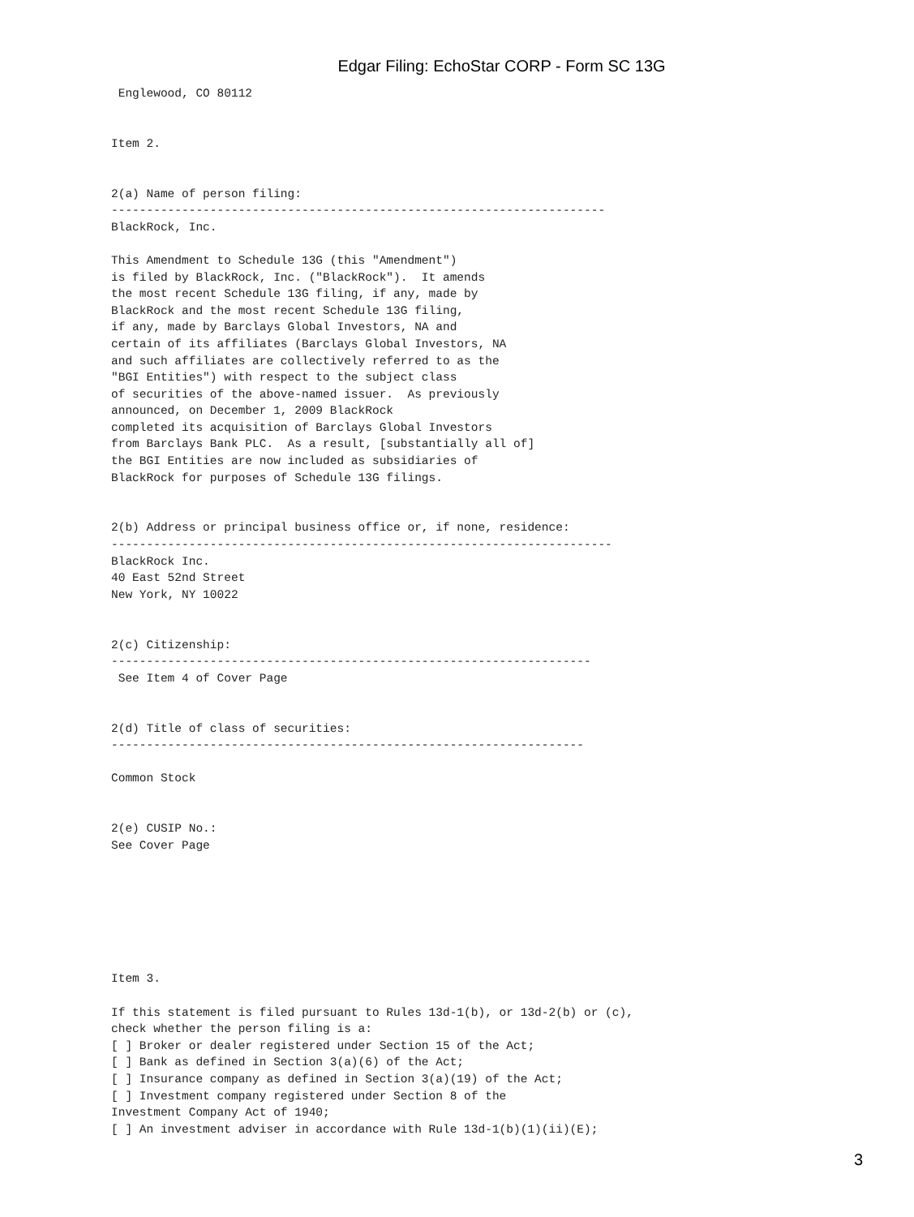Edgar Filing: EchoStar CORP - Form SC 13G
 Englewood, CO 80112


Item 2.


2(a) Name of person filing:
----------------------------------------------------------------------
BlackRock, Inc.

This Amendment to Schedule 13G (this "Amendment")
is filed by BlackRock, Inc. ("BlackRock").  It amends
the most recent Schedule 13G filing, if any, made by
BlackRock and the most recent Schedule 13G filing,
if any, made by Barclays Global Investors, NA and
certain of its affiliates (Barclays Global Investors, NA
and such affiliates are collectively referred to as the
"BGI Entities") with respect to the subject class
of securities of the above-named issuer.  As previously
announced, on December 1, 2009 BlackRock
completed its acquisition of Barclays Global Investors
from Barclays Bank PLC.  As a result, [substantially all of]
the BGI Entities are now included as subsidiaries of
BlackRock for purposes of Schedule 13G filings.


2(b) Address or principal business office or, if none, residence:
-----------------------------------------------------------------------
BlackRock Inc.
40 East 52nd Street
New York, NY 10022


2(c) Citizenship:
--------------------------------------------------------------------
 See Item 4 of Cover Page


2(d) Title of class of securities:
-------------------------------------------------------------------

Common Stock


2(e) CUSIP No.:
See Cover Page







Item 3.

If this statement is filed pursuant to Rules 13d-1(b), or 13d-2(b) or (c),
check whether the person filing is a:
[ ] Broker or dealer registered under Section 15 of the Act;
[ ] Bank as defined in Section 3(a)(6) of the Act;
[ ] Insurance company as defined in Section 3(a)(19) of the Act;
[ ] Investment company registered under Section 8 of the
Investment Company Act of 1940;
[ ] An investment adviser in accordance with Rule 13d-1(b)(1)(ii)(E);
3